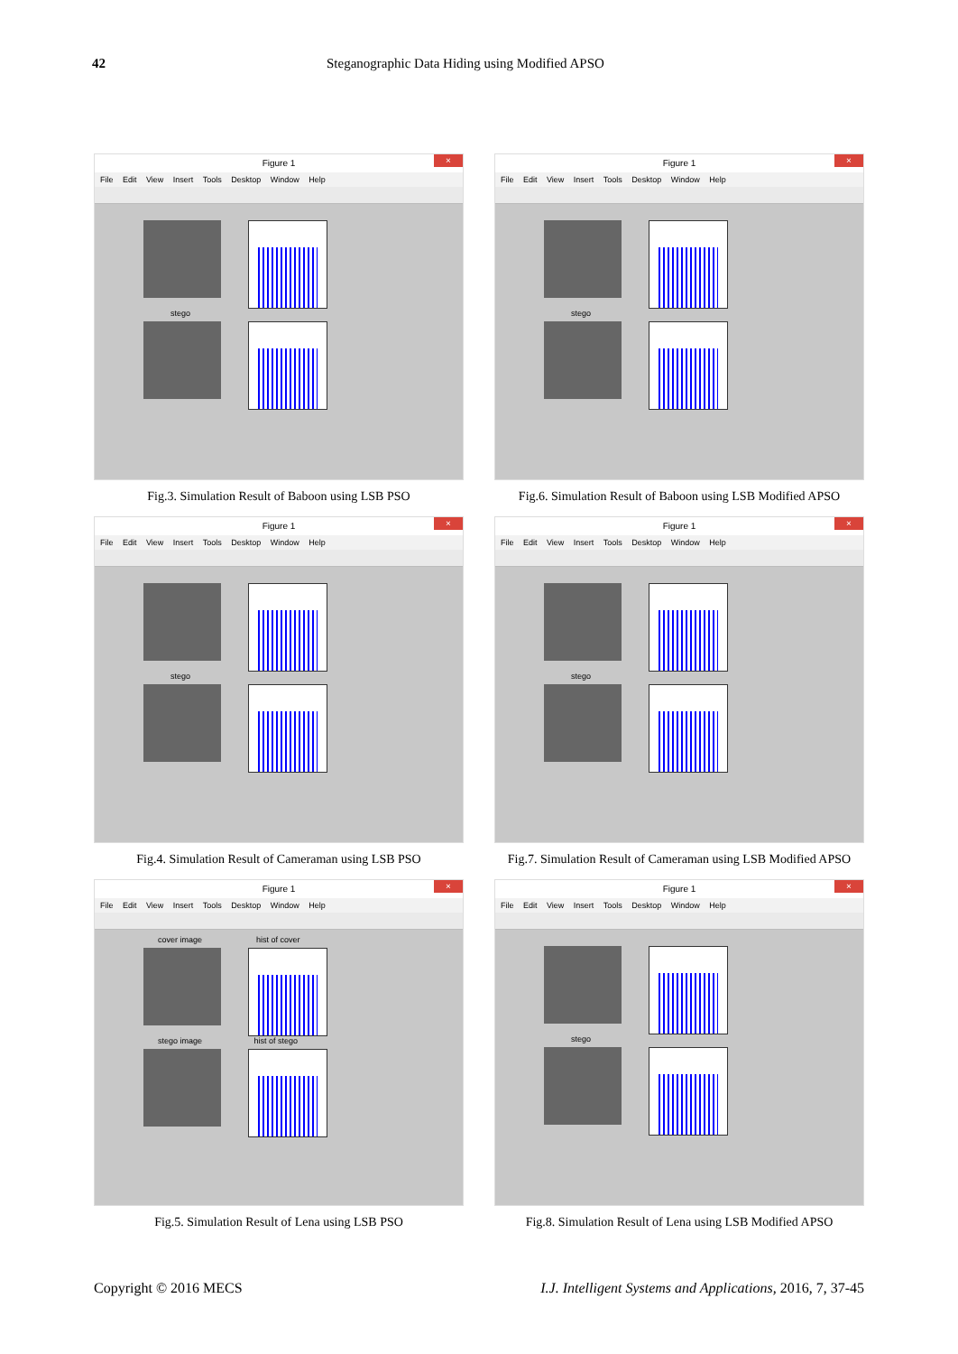42 Steganographic Data Hiding using Modified APSO
Figure 1 ×
File Edit View Insert Tools Desktop Window Help
stego
Fig.3. Simulation Result of Baboon using LSB PSO
Figure 1 ×
File Edit View Insert Tools Desktop Window Help
stego
Fig.6. Simulation Result of Baboon using LSB Modified APSO
Figure 1 ×
File Edit View Insert Tools Desktop Window Help
stego
Fig.4. Simulation Result of Cameraman using LSB PSO
Figure 1 ×
File Edit View Insert Tools Desktop Window Help
stego
Fig.7. Simulation Result of Cameraman using LSB Modified APSO
Figure 1 ×
File Edit View Insert Tools Desktop Window Help
cover image hist of cover
stego image hist of stego
Fig.5. Simulation Result of Lena using LSB PSO
Figure 1 ×
File Edit View Insert Tools Desktop Window Help
stego
Fig.8. Simulation Result of Lena using LSB Modified APSO
Copyright © 2016 MECS I.J. Intelligent Systems and Applications, 2016, 7, 37-45